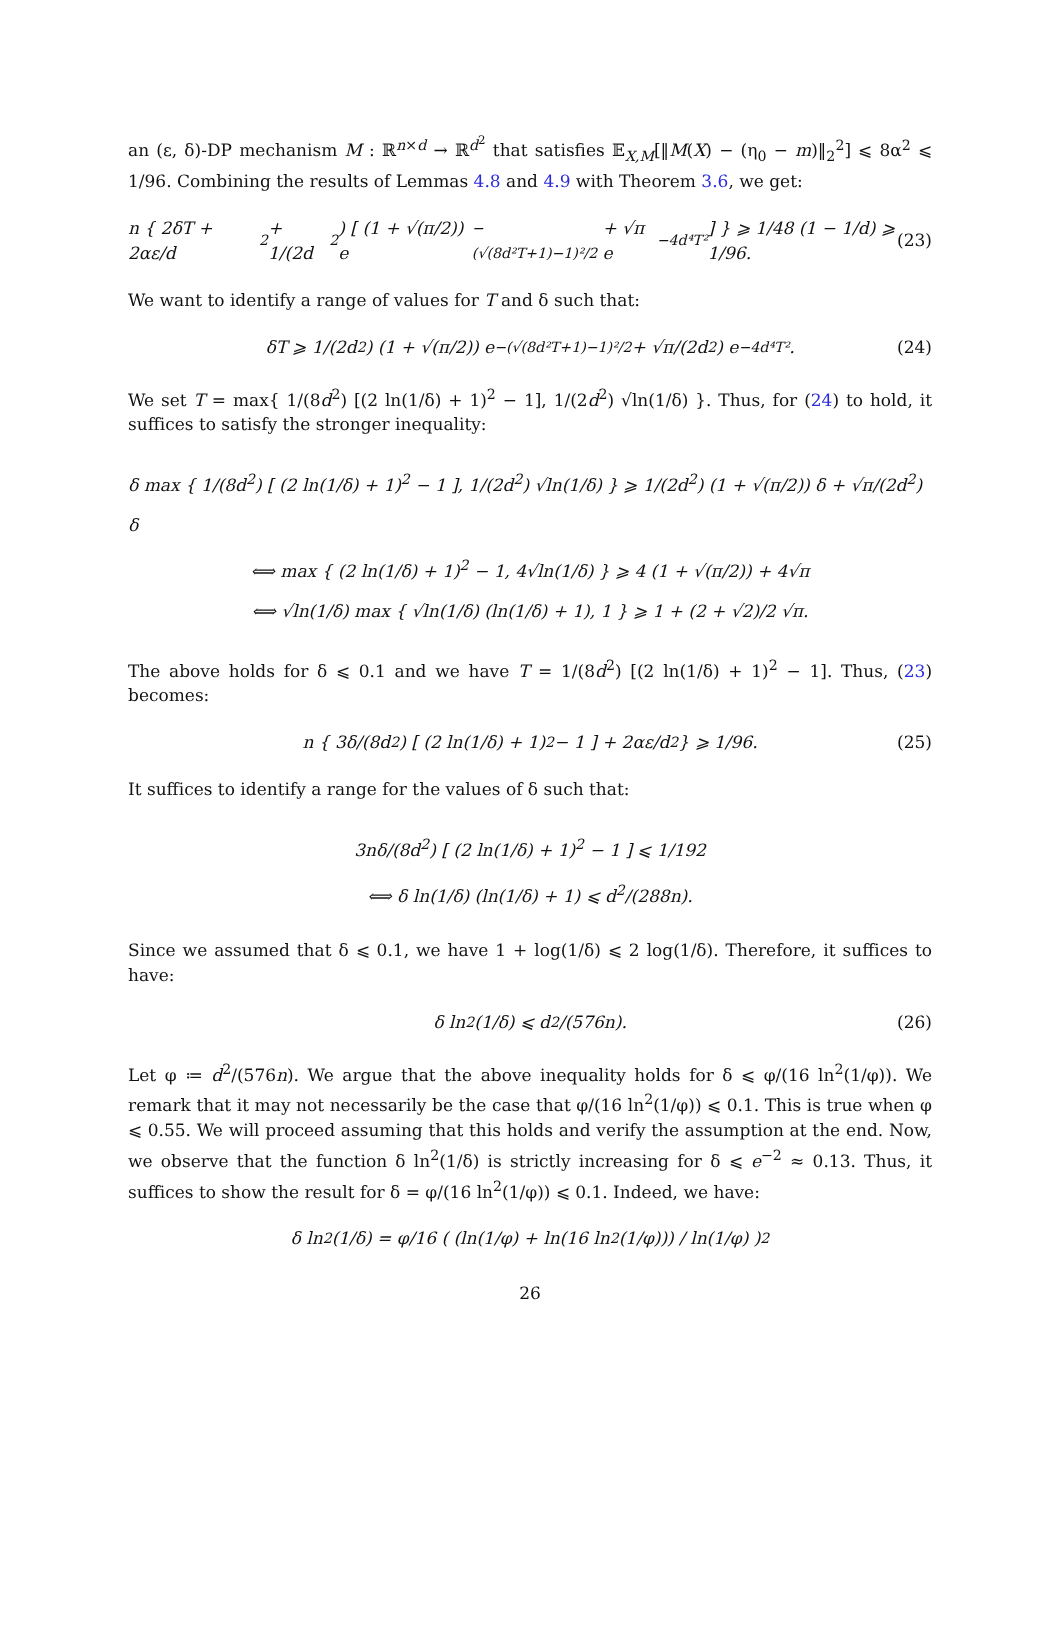an (ε, δ)-DP mechanism M : ℝ<sup>n×d</sup> → ℝ<sup>d<sup>2</sup></sup> that satisfies 𝔼<sub>X,M</sub>[‖M(X) − (η<sub>0</sub> − m)‖<sub>2</sub><sup>2</sup>] ⩽ 8α<sup>2</sup> ⩽ 1/96. Combining the results of Lemmas 4.8 and 4.9 with Theorem 3.6, we get:
n { 2δT + 2αε/d<sup>2</sup> + 1/(2d<sup>2</sup>) [ (1 + √(π/2)) e<sup>−(√(8d²T+1)−1)²/2</sup> + √π e<sup>−4d⁴T²</sup> ] } ⩾ 1/48 (1 − 1/d) ⩾ 1/96. (23)
We want to identify a range of values for T and δ such that:
δT ⩾ 1/(2d<sup>2</sup>) (1 + √(π/2)) e<sup>−(√(8d²T+1)−1)²/2</sup> + √π/(2d<sup>2</sup>) e<sup>−4d⁴T²</sup>. (24)
We set T = max{ 1/(8d<sup>2</sup>) [(2 ln(1/δ) + 1)<sup>2</sup> − 1], 1/(2d<sup>2</sup>) √ln(1/δ) }. Thus, for (24) to hold, it suffices to satisfy the stronger inequality:
δ max { 1/(8d<sup>2</sup>) [ (2 ln(1/δ) + 1)<sup>2</sup> − 1 ], 1/(2d<sup>2</sup>) √ln(1/δ) } ⩾ 1/(2d<sup>2</sup>) (1 + √(π/2)) δ + √π/(2d<sup>2</sup>) δ
⟺ max { (2 ln(1/δ) + 1)<sup>2</sup> − 1, 4√ln(1/δ) } ⩾ 4 (1 + √(π/2)) + 4√π
⟺ √ln(1/δ) max { √ln(1/δ) (ln(1/δ) + 1), 1 } ⩾ 1 + (2 + √2)/2 √π.
The above holds for δ ⩽ 0.1 and we have T = 1/(8d<sup>2</sup>) [(2 ln(1/δ) + 1)<sup>2</sup> − 1]. Thus, (23) becomes:
n { 3δ/(8d<sup>2</sup>) [ (2 ln(1/δ) + 1)<sup>2</sup> − 1 ] + 2αε/d<sup>2</sup> } ⩾ 1/96. (25)
It suffices to identify a range for the values of δ such that:
3nδ/(8d<sup>2</sup>) [ (2 ln(1/δ) + 1)<sup>2</sup> − 1 ] ⩽ 1/192
⟺ δ ln(1/δ) (ln(1/δ) + 1) ⩽ d<sup>2</sup>/(288n).
Since we assumed that δ ⩽ 0.1, we have 1 + log(1/δ) ⩽ 2 log(1/δ). Therefore, it suffices to have:
δ ln<sup>2</sup>(1/δ) ⩽ d<sup>2</sup>/(576n). (26)
Let φ ≔ d<sup>2</sup>/(576n). We argue that the above inequality holds for δ ⩽ φ/(16 ln<sup>2</sup>(1/φ)). We remark that it may not necessarily be the case that φ/(16 ln<sup>2</sup>(1/φ)) ⩽ 0.1. This is true when φ ⩽ 0.55. We will proceed assuming that this holds and verify the assumption at the end. Now, we observe that the function δ ln<sup>2</sup>(1/δ) is strictly increasing for δ ⩽ e<sup>−2</sup> ≈ 0.13. Thus, it suffices to show the result for δ = φ/(16 ln<sup>2</sup>(1/φ)) ⩽ 0.1. Indeed, we have:
δ ln<sup>2</sup>(1/δ) = φ/16 ( (ln(1/φ) + ln(16 ln<sup>2</sup>(1/φ))) / ln(1/φ) )<sup>2</sup>
26